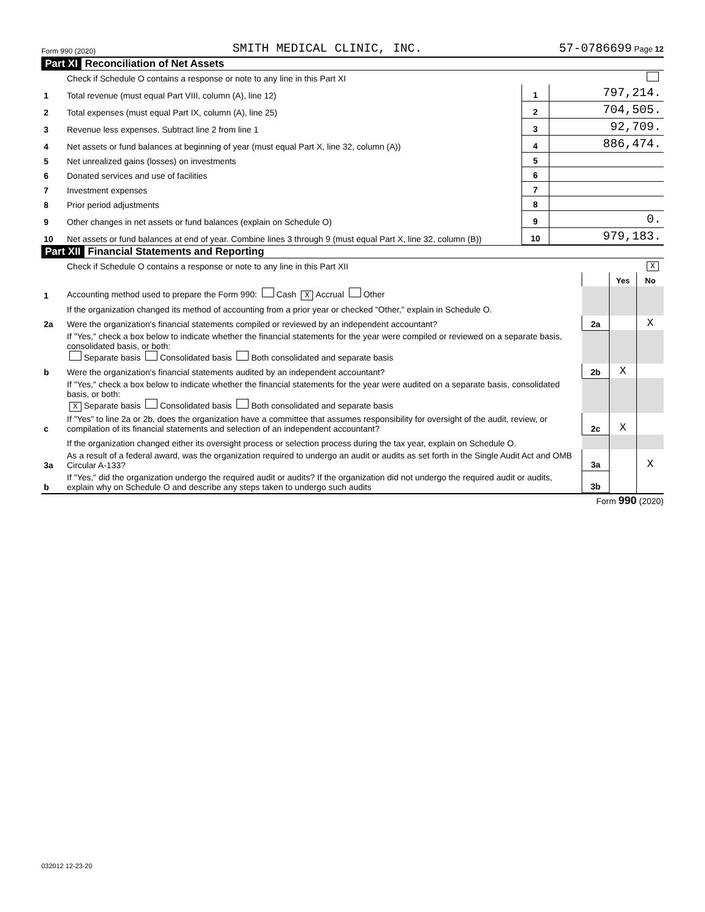Form 990 (2020) SMITH MEDICAL CLINIC, INC. 57-0786699 Page 12
Part XI Reconciliation of Net Assets
| | Check if Schedule O contains a response or note to any line in this Part XI | | |
| 1 | Total revenue (must equal Part VIII, column (A), line 12) | 1 | 797,214. |
| 2 | Total expenses (must equal Part IX, column (A), line 25) | 2 | 704,505. |
| 3 | Revenue less expenses. Subtract line 2 from line 1 | 3 | 92,709. |
| 4 | Net assets or fund balances at beginning of year (must equal Part X, line 32, column (A)) | 4 | 886,474. |
| 5 | Net unrealized gains (losses) on investments | 5 | |
| 6 | Donated services and use of facilities | 6 | |
| 7 | Investment expenses | 7 | |
| 8 | Prior period adjustments | 8 | |
| 9 | Other changes in net assets or fund balances (explain on Schedule O) | 9 | 0. |
| 10 | Net assets or fund balances at end of year. Combine lines 3 through 9 (must equal Part X, line 32, column (B)) | 10 | 979,183. |
Part XII Financial Statements and Reporting
| | Check if Schedule O contains a response or note to any line in this Part XII | X | | |
| | | | Yes | No |
| 1 | Accounting method used to prepare the Form 990: Cash X Accrual Other | | | |
| | If the organization changed its method of accounting from a prior year or checked "Other," explain in Schedule O. | | | |
| 2a | Were the organization's financial statements compiled or reviewed by an independent accountant? | 2a | | X |
| | If "Yes," check a box below to indicate whether the financial statements for the year were compiled or reviewed on a separate basis, consolidated basis, or both: Separate basis Consolidated basis Both consolidated and separate basis | | | |
| b | Were the organization's financial statements audited by an independent accountant? | 2b | X | |
| | If "Yes," check a box below to indicate whether the financial statements for the year were audited on a separate basis, consolidated basis, or both: X Separate basis Consolidated basis Both consolidated and separate basis | | | |
| c | If "Yes" to line 2a or 2b, does the organization have a committee that assumes responsibility for oversight of the audit, review, or compilation of its financial statements and selection of an independent accountant? | 2c | X | |
| | If the organization changed either its oversight process or selection process during the tax year, explain on Schedule O. | | | |
| 3a | As a result of a federal award, was the organization required to undergo an audit or audits as set forth in the Single Audit Act and OMB Circular A-133? | 3a | | X |
| b | If "Yes," did the organization undergo the required audit or audits? If the organization did not undergo the required audit or audits, explain why on Schedule O and describe any steps taken to undergo such audits | 3b | | |
Form 990 (2020)
032012 12-23-20